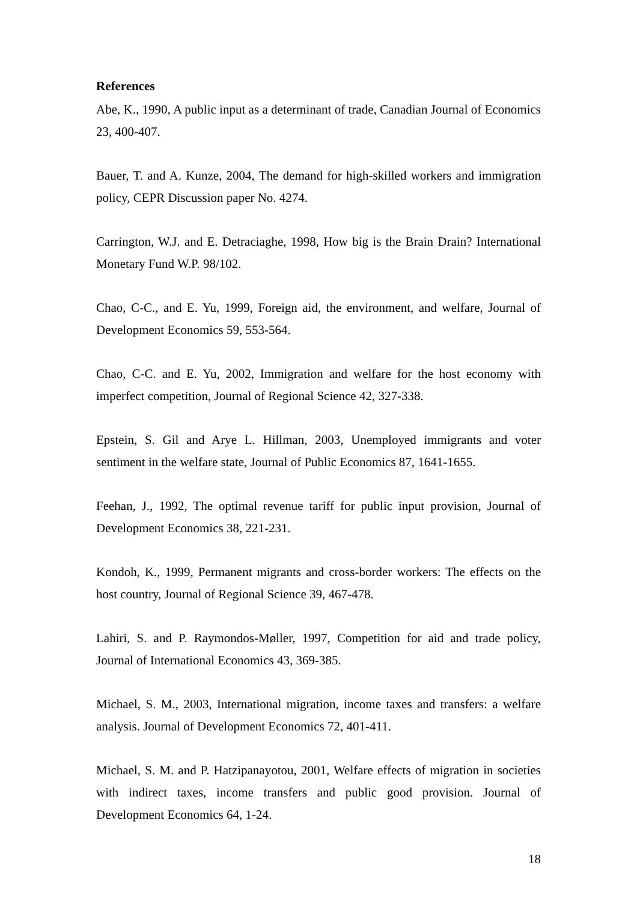References
Abe, K., 1990, A public input as a determinant of trade, Canadian Journal of Economics 23, 400-407.
Bauer, T. and A. Kunze, 2004, The demand for high-skilled workers and immigration policy, CEPR Discussion paper No. 4274.
Carrington, W.J. and E. Detraciaghe, 1998, How big is the Brain Drain? International Monetary Fund W.P. 98/102.
Chao, C-C., and E. Yu, 1999, Foreign aid, the environment, and welfare, Journal of Development Economics 59, 553-564.
Chao, C-C. and E. Yu, 2002, Immigration and welfare for the host economy with imperfect competition, Journal of Regional Science 42, 327-338.
Epstein, S. Gil and Arye L. Hillman, 2003, Unemployed immigrants and voter sentiment in the welfare state, Journal of Public Economics 87, 1641-1655.
Feehan, J., 1992, The optimal revenue tariff for public input provision, Journal of Development Economics 38, 221-231.
Kondoh, K., 1999, Permanent migrants and cross-border workers: The effects on the host country, Journal of Regional Science 39, 467-478.
Lahiri, S. and P. Raymondos-Møller, 1997, Competition for aid and trade policy, Journal of International Economics 43, 369-385.
Michael, S. M., 2003, International migration, income taxes and transfers: a welfare analysis. Journal of Development Economics 72, 401-411.
Michael, S. M. and P. Hatzipanayotou, 2001, Welfare effects of migration in societies with indirect taxes, income transfers and public good provision. Journal of Development Economics 64, 1-24.
18